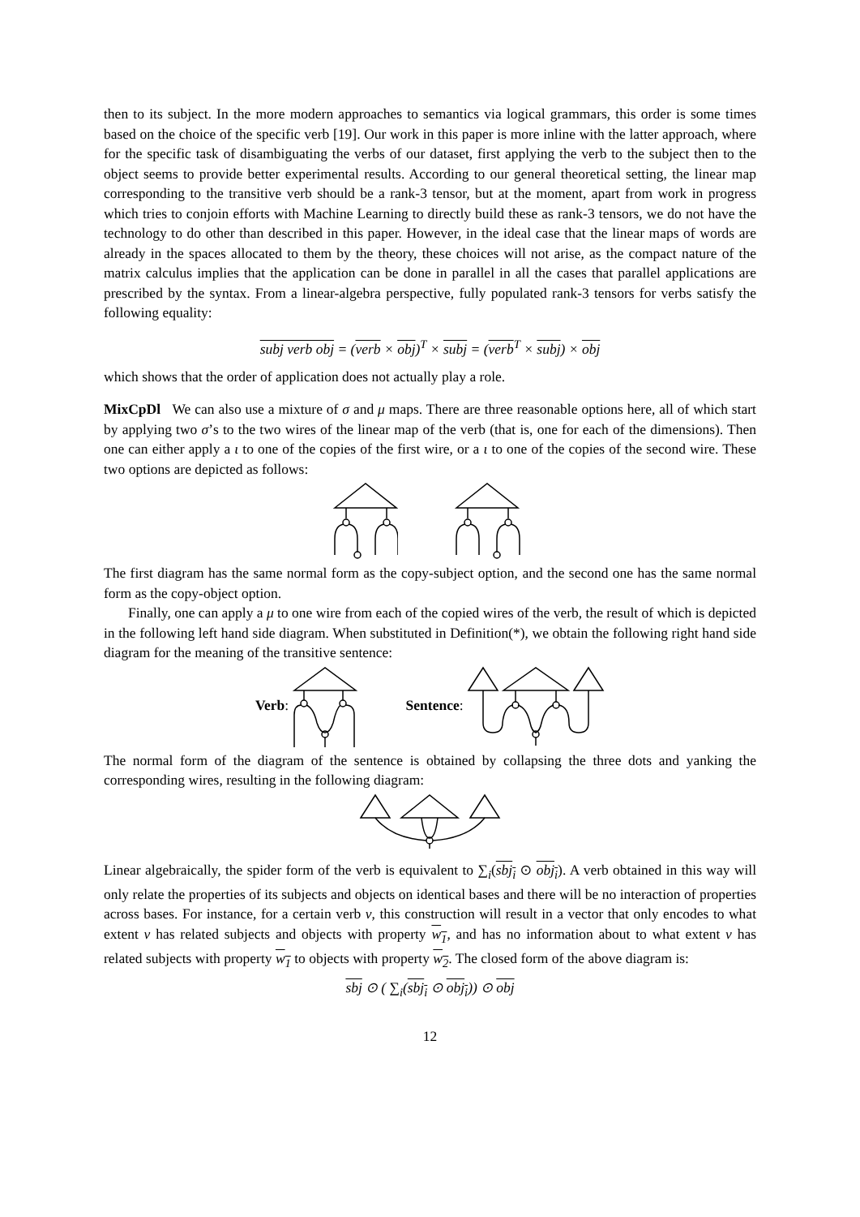then to its subject. In the more modern approaches to semantics via logical grammars, this order is some times based on the choice of the specific verb [19]. Our work in this paper is more inline with the latter approach, where for the specific task of disambiguating the verbs of our dataset, first applying the verb to the subject then to the object seems to provide better experimental results. According to our general theoretical setting, the linear map corresponding to the transitive verb should be a rank-3 tensor, but at the moment, apart from work in progress which tries to conjoin efforts with Machine Learning to directly build these as rank-3 tensors, we do not have the technology to do other than described in this paper. However, in the ideal case that the linear maps of words are already in the spaces allocated to them by the theory, these choices will not arise, as the compact nature of the matrix calculus implies that the application can be done in parallel in all the cases that parallel applications are prescribed by the syntax. From a linear-algebra perspective, fully populated rank-3 tensors for verbs satisfy the following equality:
subj verb obj = (verb × obj)<sup>T</sup> × subj = (verb<sup>T</sup> × subj) × obj
which shows that the order of application does not actually play a role.
MixCpDl We can also use a mixture of σ and μ maps. There are three reasonable options here, all of which start by applying two σ’s to the two wires of the linear map of the verb (that is, one for each of the dimensions). Then one can either apply a ι to one of the copies of the first wire, or a ι to one of the copies of the second wire. These two options are depicted as follows:
The first diagram has the same normal form as the copy-subject option, and the second one has the same normal form as the copy-object option.
Finally, one can apply a μ to one wire from each of the copied wires of the verb, the result of which is depicted in the following left hand side diagram. When substituted in Definition(*), we obtain the following right hand side diagram for the meaning of the transitive sentence:
Verb: Sentence:
The normal form of the diagram of the sentence is obtained by collapsing the three dots and yanking the corresponding wires, resulting in the following diagram:
Linear algebraically, the spider form of the verb is equivalent to ∑<sub>i</sub>(sbj<sub>i</sub> ⊙ obj<sub>i</sub>). A verb obtained in this way will only relate the properties of its subjects and objects on identical bases and there will be no interaction of properties across bases. For instance, for a certain verb v, this construction will result in a vector that only encodes to what extent v has related subjects and objects with property w<sub>1</sub>, and has no information about to what extent v has related subjects with property w<sub>1</sub> to objects with property w<sub>2</sub>. The closed form of the above diagram is:
sbj ⊙ ( ∑<sub>i</sub>(sbj<sub>i</sub> ⊙ obj<sub>i</sub>)) ⊙ obj
12